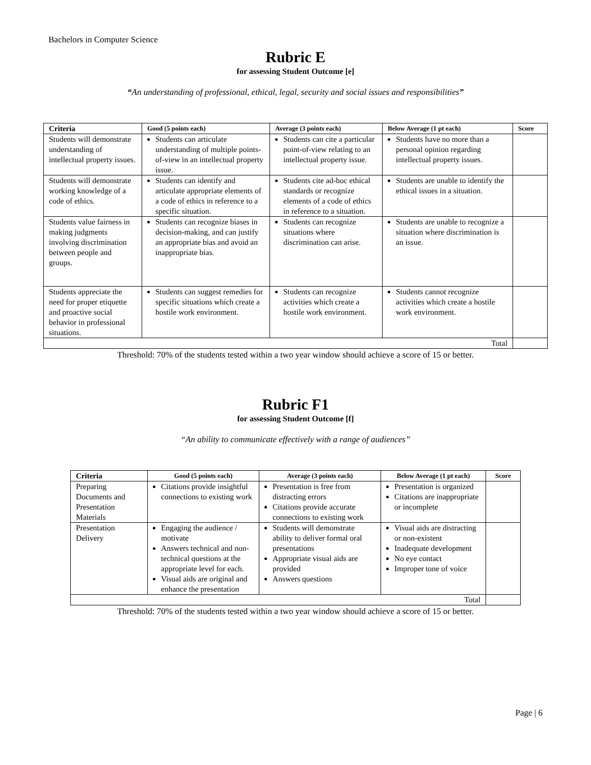Bachelors in Computer Science
Rubric E
for assessing Student Outcome [e]
“An understanding of professional, ethical, legal, security and social issues and responsibilities”
| Criteria | Good (5 points each) | Average (3 points each) | Below Average (1 pt each) | Score |
| --- | --- | --- | --- | --- |
| Students will demonstrate understanding of intellectual property issues. | Students can articulate understanding of multiple points-of-view in an intellectual property issue. | Students can cite a particular point-of-view relating to an intellectual property issue. | Students have no more than a personal opinion regarding intellectual property issues. | |
| Students will demonstrate working knowledge of a code of ethics. | Students can identify and articulate appropriate elements of a code of ethics in reference to a specific situation. | Students cite ad-hoc ethical standards or recognize elements of a code of ethics in reference to a situation. | Students are unable to identify the ethical issues in a situation. | |
| Students value fairness in making judgments involving discrimination between people and groups. | Students can recognize biases in decision-making, and can justify an appropriate bias and avoid an inappropriate bias. | Students can recognize situations where discrimination can arise. | Students are unable to recognize a situation where discrimination is an issue. | |
| Students appreciate the need for proper etiquette and proactive social behavior in professional situations. | Students can suggest remedies for specific situations which create a hostile work environment. | Students can recognize activities which create a hostile work environment. | Students cannot recognize activities which create a hostile work environment. | |
| Total | | | | |
Threshold: 70% of the students tested within a two year window should achieve a score of 15 or better.
Rubric F1
for assessing Student Outcome [f]
“An ability to communicate effectively with a range of audiences”
| Criteria | Good (5 points each) | Average (3 points each) | Below Average (1 pt each) | Score |
| --- | --- | --- | --- | --- |
| Preparing Documents and Presentation Materials | Citations provide insightful connections to existing work | Presentation is free from distracting errors Citations provide accurate connections to existing work | Presentation is organized Citations are inappropriate or incomplete | |
| Presentation Delivery | Engaging the audience / motivate Answers technical and non-technical questions at the appropriate level for each. Visual aids are original and enhance the presentation | Students will demonstrate ability to deliver formal oral presentations Appropriate visual aids are provided Answers questions | Visual aids are distracting or non-existent Inadequate development No eye contact Improper tone of voice | |
| Total | | | | |
Threshold: 70% of the students tested within a two year window should achieve a score of 15 or better.
Page | 6